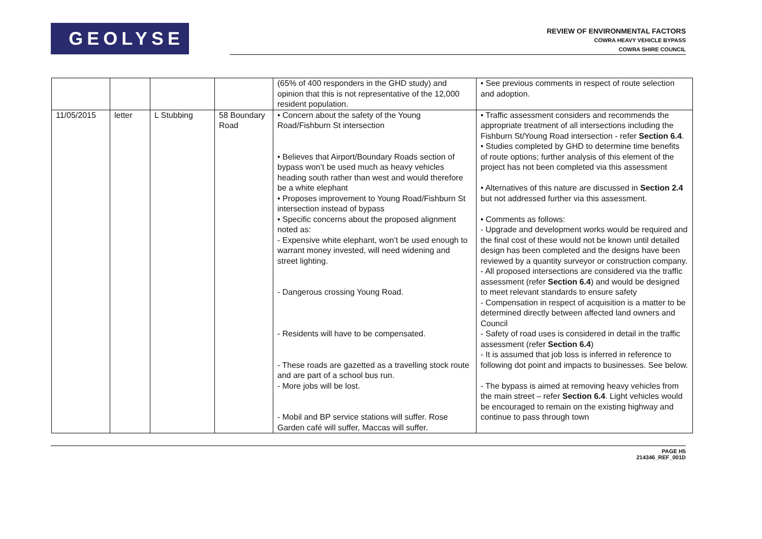GEOLYSE
REVIEW OF ENVIRONMENTAL FACTORS
COWRA HEAVY VEHICLE BYPASS
COWRA SHIRE COUNCIL
| | | | | (65% of 400 responders in the GHD study) and opinion that this is not representative of the 12,000 resident population. | • See previous comments in respect of route selection and adoption. |
| 11/05/2015 | letter | L Stubbing | 58 Boundary Road | • Concern about the safety of the Young Road/Fishburn St intersection • Believes that Airport/Boundary Roads section of bypass won’t be used much as heavy vehicles heading south rather than west and would therefore be a white elephant • Proposes improvement to Young Road/Fishburn St intersection instead of bypass • Specific concerns about the proposed alignment noted as: - Expensive white elephant, won’t be used enough to warrant money invested, will need widening and street lighting. - Dangerous crossing Young Road. - Residents will have to be compensated. - These roads are gazetted as a travelling stock route and are part of a school bus run. - More jobs will be lost. - Mobil and BP service stations will suffer. Rose Garden café will suffer, Maccas will suffer. | • Traffic assessment considers and recommends the appropriate treatment of all intersections including the Fishburn St/Young Road intersection - refer Section 6.4 . • Studies completed by GHD to determine time benefits of route options; further analysis of this element of the project has not been completed via this assessment • Alternatives of this nature are discussed in Section 2.4 but not addressed further via this assessment. • Comments as follows: - Upgrade and development works would be required and the final cost of these would not be known until detailed design has been completed and the designs have been reviewed by a quantity surveyor or construction company. - All proposed intersections are considered via the traffic assessment (refer Section 6.4 ) and would be designed to meet relevant standards to ensure safety - Compensation in respect of acquisition is a matter to be determined directly between affected land owners and Council - Safety of road uses is considered in detail in the traffic assessment (refer Section 6.4 ) - It is assumed that job loss is inferred in reference to following dot point and impacts to businesses. See below. - The bypass is aimed at removing heavy vehicles from the main street – refer Section 6.4 . Light vehicles would be encouraged to remain on the existing highway and continue to pass through town |
PAGE H5
214346_REF_001D